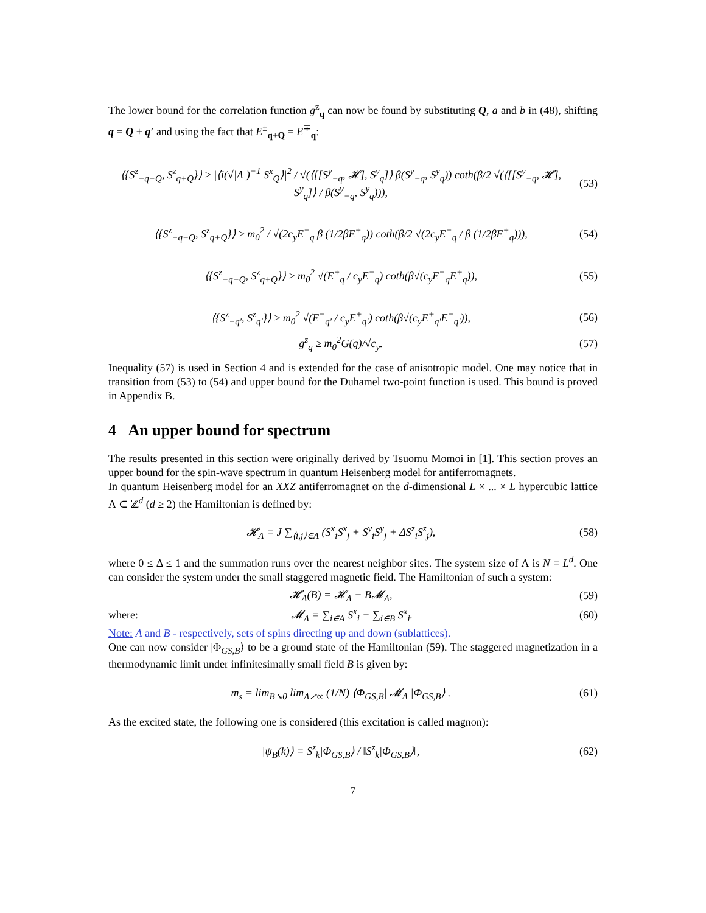The lower bound for the correlation function g<sup>z</sup><sub>q</sub> can now be found by substituting Q, a and b in (48), shifting q = Q + q′ and using the fact that E<sup>±</sup><sub>q+Q</sub> = E<sup>∓</sup><sub>q</sub>:
⟨{S<sup>z</sup><sub>−q−Q</sub>, S<sup>z</sup><sub>q+Q</sub>}⟩ ≥ |⟨i(√|Λ|)<sup>−1</sup> S<sup>x</sup><sub>Q</sub>⟩|<sup>2</sup> / √(⟨[[S<sup>y</sup><sub>−q</sub>, 𝓗], S<sup>y</sup><sub>q</sub>]⟩ β(S<sup>y</sup><sub>−q</sub>, S<sup>y</sup><sub>q</sub>)) coth(β/2 √(⟨[[S<sup>y</sup><sub>−q</sub>, 𝓗], S<sup>y</sup><sub>q</sub>]⟩ / β(S<sup>y</sup><sub>−q</sub>, S<sup>y</sup><sub>q</sub>))), (53)
⟨{S<sup>z</sup><sub>−q−Q</sub>, S<sup>z</sup><sub>q+Q</sub>}⟩ ≥ m<sub>0</sub><sup>2</sup> / √(2c<sub>y</sub>E<sup>−</sup><sub>q</sub> β (1/2βE<sup>+</sup><sub>q</sub>)) coth(β/2 √(2c<sub>y</sub>E<sup>−</sup><sub>q</sub> / β (1/2βE<sup>+</sup><sub>q</sub>))), (54)
⟨{S<sup>z</sup><sub>−q−Q</sub>, S<sup>z</sup><sub>q+Q</sub>}⟩ ≥ m<sub>0</sub><sup>2</sup> √(E<sup>+</sup><sub>q</sub> / c<sub>y</sub>E<sup>−</sup><sub>q</sub>) coth(β√(c<sub>y</sub>E<sup>−</sup><sub>q</sub>E<sup>+</sup><sub>q</sub>)), (55)
⟨{S<sup>z</sup><sub>−q′</sub>, S<sup>z</sup><sub>q′</sub>}⟩ ≥ m<sub>0</sub><sup>2</sup> √(E<sup>−</sup><sub>q′</sub> / c<sub>y</sub>E<sup>+</sup><sub>q′</sub>) coth(β√(c<sub>y</sub>E<sup>+</sup><sub>q′</sub>E<sup>−</sup><sub>q′</sub>)), (56)
g<sup>z</sup><sub>q</sub> ≥ m<sub>0</sub><sup>2</sup>G(q)/√c<sub>y</sub>. (57)
Inequality (57) is used in Section 4 and is extended for the case of anisotropic model. One may notice that in transition from (53) to (54) and upper bound for the Duhamel two-point function is used. This bound is proved in Appendix B.
4 An upper bound for spectrum
The results presented in this section were originally derived by Tsuomu Momoi in [1]. This section proves an upper bound for the spin-wave spectrum in quantum Heisenberg model for antiferromagnets.
In quantum Heisenberg model for an XXZ antiferromagnet on the d-dimensional L × ... × L hypercubic lattice Λ ⊂ ℤ<sup>d</sup> (d ≥ 2) the Hamiltonian is defined by:
𝓗<sub>Λ</sub> = J ∑<sub>⟨i,j⟩∈Λ</sub> (S<sup>x</sup><sub>i</sub>S<sup>x</sup><sub>j</sub> + S<sup>y</sup><sub>i</sub>S<sup>y</sup><sub>j</sub> + ΔS<sup>z</sup><sub>i</sub>S<sup>z</sup><sub>j</sub>), (58)
where 0 ≤ Δ ≤ 1 and the summation runs over the nearest neighbor sites. The system size of Λ is N = L<sup>d</sup>. One can consider the system under the small staggered magnetic field. The Hamiltonian of such a system:
𝓗<sub>Λ</sub>(B) = 𝓗<sub>Λ</sub> − B𝓜<sub>Λ</sub>, (59)
where: 𝓜<sub>Λ</sub> = ∑<sub>i∈A</sub> S<sup>x</sup><sub>i</sub> − ∑<sub>i∈B</sub> S<sup>x</sup><sub>i</sub>. (60)
Note: A and B - respectively, sets of spins directing up and down (sublattices).
One can now consider |Φ<sub>GS,B</sub>⟩ to be a ground state of the Hamiltonian (59). The staggered magnetization in a thermodynamic limit under infinitesimally small field B is given by:
m<sub>s</sub> = lim<sub>B↘0</sub> lim<sub>Λ↗∞</sub> (1/N) ⟨Φ<sub>GS,B</sub>| 𝓜<sub>Λ</sub> |Φ<sub>GS,B</sub>⟩ . (61)
As the excited state, the following one is considered (this excitation is called magnon):
|ψ<sub>B</sub>(k)⟩ = S<sup>z</sup><sub>k</sub>|Φ<sub>GS,B</sub>⟩ / ‖S<sup>z</sup><sub>k</sub>|Φ<sub>GS,B</sub>⟩‖, (62)
7